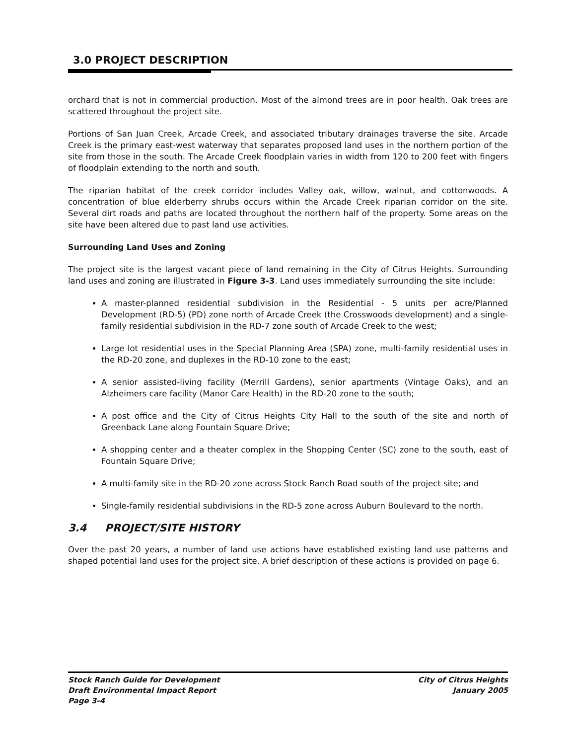3.0 PROJECT DESCRIPTION
orchard that is not in commercial production. Most of the almond trees are in poor health. Oak trees are scattered throughout the project site.
Portions of San Juan Creek, Arcade Creek, and associated tributary drainages traverse the site. Arcade Creek is the primary east-west waterway that separates proposed land uses in the northern portion of the site from those in the south. The Arcade Creek floodplain varies in width from 120 to 200 feet with fingers of floodplain extending to the north and south.
The riparian habitat of the creek corridor includes Valley oak, willow, walnut, and cottonwoods. A concentration of blue elderberry shrubs occurs within the Arcade Creek riparian corridor on the site. Several dirt roads and paths are located throughout the northern half of the property. Some areas on the site have been altered due to past land use activities.
Surrounding Land Uses and Zoning
The project site is the largest vacant piece of land remaining in the City of Citrus Heights. Surrounding land uses and zoning are illustrated in Figure 3-3. Land uses immediately surrounding the site include:
A master-planned residential subdivision in the Residential - 5 units per acre/Planned Development (RD-5) (PD) zone north of Arcade Creek (the Crosswoods development) and a single-family residential subdivision in the RD-7 zone south of Arcade Creek to the west;
Large lot residential uses in the Special Planning Area (SPA) zone, multi-family residential uses in the RD-20 zone, and duplexes in the RD-10 zone to the east;
A senior assisted-living facility (Merrill Gardens), senior apartments (Vintage Oaks), and an Alzheimers care facility (Manor Care Health) in the RD-20 zone to the south;
A post office and the City of Citrus Heights City Hall to the south of the site and north of Greenback Lane along Fountain Square Drive;
A shopping center and a theater complex in the Shopping Center (SC) zone to the south, east of Fountain Square Drive;
A multi-family site in the RD-20 zone across Stock Ranch Road south of the project site; and
Single-family residential subdivisions in the RD-5 zone across Auburn Boulevard to the north.
3.4 PROJECT/SITE HISTORY
Over the past 20 years, a number of land use actions have established existing land use patterns and shaped potential land uses for the project site. A brief description of these actions is provided on page 6.
Stock Ranch Guide for Development
Draft Environmental Impact Report
Page 3-4
City of Citrus Heights
January 2005